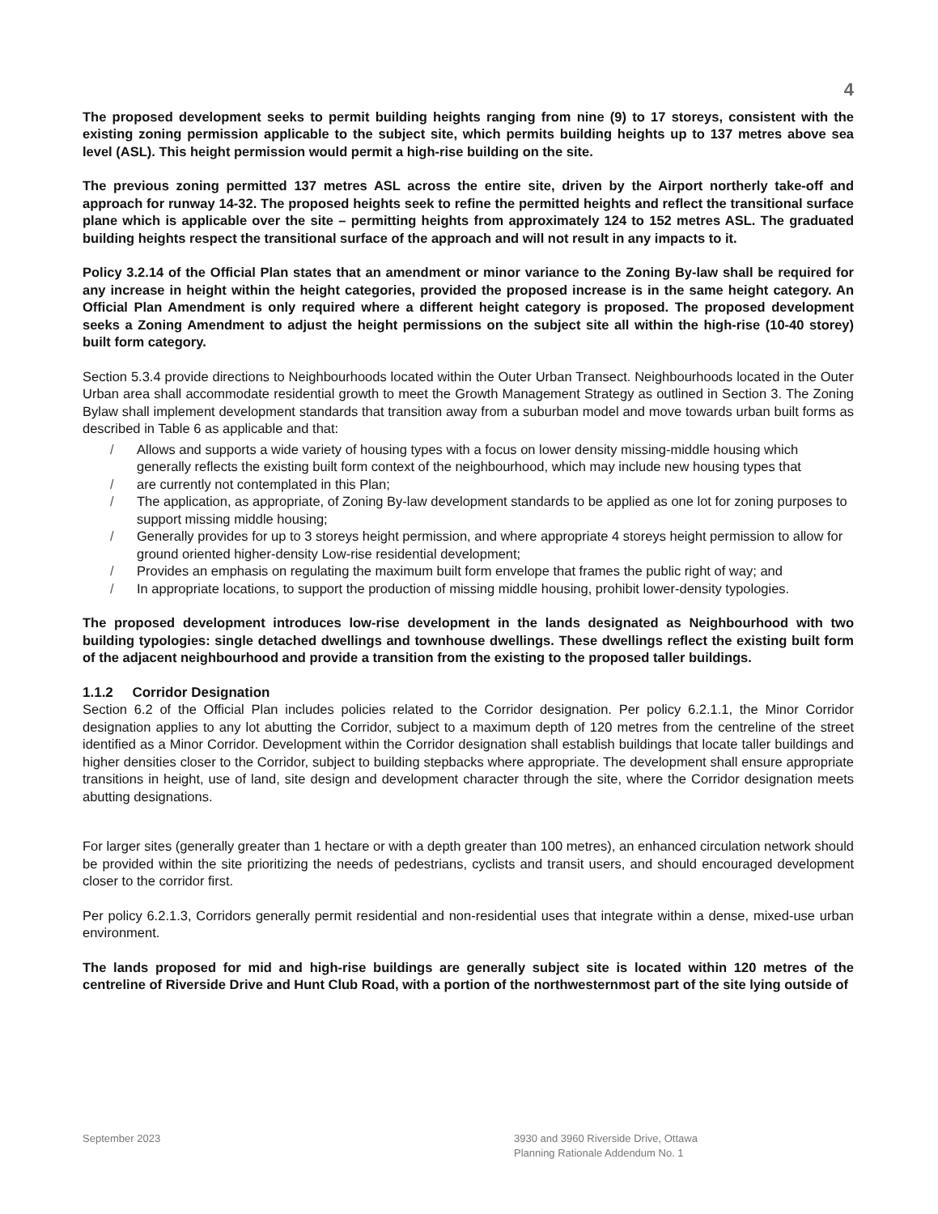4
The proposed development seeks to permit building heights ranging from nine (9) to 17 storeys, consistent with the existing zoning permission applicable to the subject site, which permits building heights up to 137 metres above sea level (ASL). This height permission would permit a high-rise building on the site.
The previous zoning permitted 137 metres ASL across the entire site, driven by the Airport northerly take-off and approach for runway 14-32. The proposed heights seek to refine the permitted heights and reflect the transitional surface plane which is applicable over the site – permitting heights from approximately 124 to 152 metres ASL. The graduated building heights respect the transitional surface of the approach and will not result in any impacts to it.
Policy 3.2.14 of the Official Plan states that an amendment or minor variance to the Zoning By-law shall be required for any increase in height within the height categories, provided the proposed increase is in the same height category. An Official Plan Amendment is only required where a different height category is proposed. The proposed development seeks a Zoning Amendment to adjust the height permissions on the subject site all within the high-rise (10-40 storey) built form category.
Section 5.3.4 provide directions to Neighbourhoods located within the Outer Urban Transect. Neighbourhoods located in the Outer Urban area shall accommodate residential growth to meet the Growth Management Strategy as outlined in Section 3. The Zoning Bylaw shall implement development standards that transition away from a suburban model and move towards urban built forms as described in Table 6 as applicable and that:
/ Allows and supports a wide variety of housing types with a focus on lower density missing-middle housing which generally reflects the existing built form context of the neighbourhood, which may include new housing types that
/ are currently not contemplated in this Plan;
/ The application, as appropriate, of Zoning By-law development standards to be applied as one lot for zoning purposes to support missing middle housing;
/ Generally provides for up to 3 storeys height permission, and where appropriate 4 storeys height permission to allow for ground oriented higher-density Low-rise residential development;
/ Provides an emphasis on regulating the maximum built form envelope that frames the public right of way; and
/ In appropriate locations, to support the production of missing middle housing, prohibit lower-density typologies.
The proposed development introduces low-rise development in the lands designated as Neighbourhood with two building typologies: single detached dwellings and townhouse dwellings. These dwellings reflect the existing built form of the adjacent neighbourhood and provide a transition from the existing to the proposed taller buildings.
1.1.2 Corridor Designation
Section 6.2 of the Official Plan includes policies related to the Corridor designation. Per policy 6.2.1.1, the Minor Corridor designation applies to any lot abutting the Corridor, subject to a maximum depth of 120 metres from the centreline of the street identified as a Minor Corridor. Development within the Corridor designation shall establish buildings that locate taller buildings and higher densities closer to the Corridor, subject to building stepbacks where appropriate. The development shall ensure appropriate transitions in height, use of land, site design and development character through the site, where the Corridor designation meets abutting designations.
For larger sites (generally greater than 1 hectare or with a depth greater than 100 metres), an enhanced circulation network should be provided within the site prioritizing the needs of pedestrians, cyclists and transit users, and should encouraged development closer to the corridor first.
Per policy 6.2.1.3, Corridors generally permit residential and non-residential uses that integrate within a dense, mixed-use urban environment.
The lands proposed for mid and high-rise buildings are generally subject site is located within 120 metres of the centreline of Riverside Drive and Hunt Club Road, with a portion of the northwesternmost part of the site lying outside of
September 2023 3930 and 3960 Riverside Drive, Ottawa
Planning Rationale Addendum No. 1